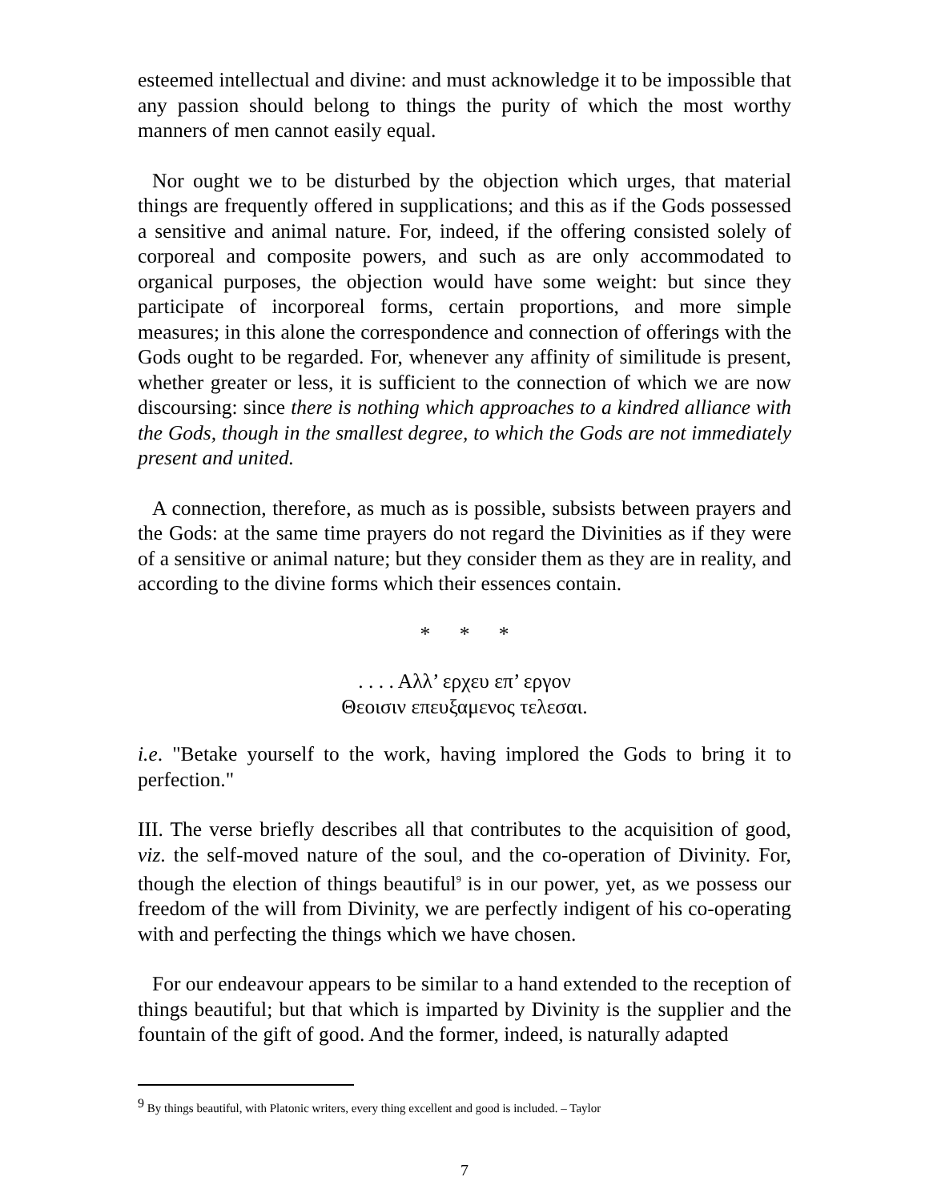esteemed intellectual and divine: and must acknowledge it to be impossible that any passion should belong to things the purity of which the most worthy manners of men cannot easily equal.
Nor ought we to be disturbed by the objection which urges, that material things are frequently offered in supplications; and this as if the Gods possessed a sensitive and animal nature. For, indeed, if the offering consisted solely of corporeal and composite powers, and such as are only accommodated to organical purposes, the objection would have some weight: but since they participate of incorporeal forms, certain proportions, and more simple measures; in this alone the correspondence and connection of offerings with the Gods ought to be regarded. For, whenever any affinity of similitude is present, whether greater or less, it is sufficient to the connection of which we are now discoursing: since there is nothing which approaches to a kindred alliance with the Gods, though in the smallest degree, to which the Gods are not immediately present and united.
A connection, therefore, as much as is possible, subsists between prayers and the Gods: at the same time prayers do not regard the Divinities as if they were of a sensitive or animal nature; but they consider them as they are in reality, and according to the divine forms which their essences contain.
* * *
. . . . Αλλ’ ερχευ επ’ εργον
Θεοισιν επευξαμενος τελεσαι.
i.e. "Betake yourself to the work, having implored the Gods to bring it to perfection."
III. The verse briefly describes all that contributes to the acquisition of good, viz. the self-moved nature of the soul, and the co-operation of Divinity. For, though the election of things beautiful<sup>9</sup> is in our power, yet, as we possess our freedom of the will from Divinity, we are perfectly indigent of his co-operating with and perfecting the things which we have chosen.
For our endeavour appears to be similar to a hand extended to the reception of things beautiful; but that which is imparted by Divinity is the supplier and the fountain of the gift of good. And the former, indeed, is naturally adapted
<sup>9</sup> By things beautiful, with Platonic writers, every thing excellent and good is included. – Taylor
7